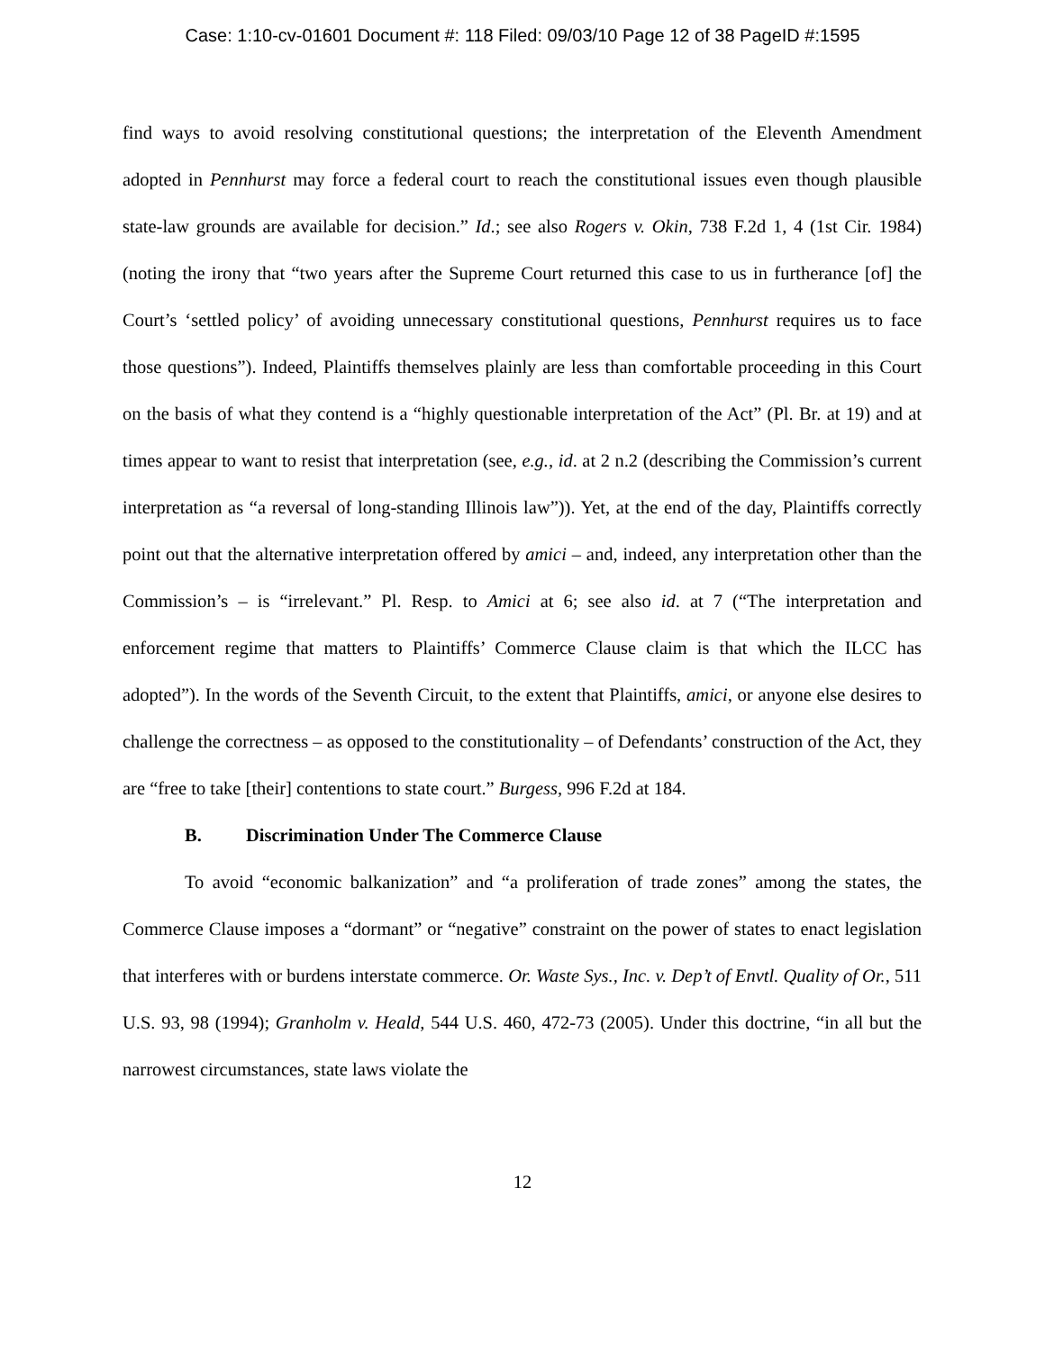Case: 1:10-cv-01601 Document #: 118 Filed: 09/03/10 Page 12 of 38 PageID #:1595
find ways to avoid resolving constitutional questions; the interpretation of the Eleventh Amendment adopted in Pennhurst may force a federal court to reach the constitutional issues even though plausible state-law grounds are available for decision.” Id.; see also Rogers v. Okin, 738 F.2d 1, 4 (1st Cir. 1984) (noting the irony that “two years after the Supreme Court returned this case to us in furtherance [of] the Court’s ‘settled policy’ of avoiding unnecessary constitutional questions, Pennhurst requires us to face those questions”). Indeed, Plaintiffs themselves plainly are less than comfortable proceeding in this Court on the basis of what they contend is a “highly questionable interpretation of the Act” (Pl. Br. at 19) and at times appear to want to resist that interpretation (see, e.g., id. at 2 n.2 (describing the Commission’s current interpretation as “a reversal of long-standing Illinois law”)). Yet, at the end of the day, Plaintiffs correctly point out that the alternative interpretation offered by amici – and, indeed, any interpretation other than the Commission’s – is “irrelevant.” Pl. Resp. to Amici at 6; see also id. at 7 (“The interpretation and enforcement regime that matters to Plaintiffs’ Commerce Clause claim is that which the ILCC has adopted”). In the words of the Seventh Circuit, to the extent that Plaintiffs, amici, or anyone else desires to challenge the correctness – as opposed to the constitutionality – of Defendants’ construction of the Act, they are “free to take [their] contentions to state court.” Burgess, 996 F.2d at 184.
B. Discrimination Under The Commerce Clause
To avoid “economic balkanization” and “a proliferation of trade zones” among the states, the Commerce Clause imposes a “dormant” or “negative” constraint on the power of states to enact legislation that interferes with or burdens interstate commerce. Or. Waste Sys., Inc. v. Dep’t of Envtl. Quality of Or., 511 U.S. 93, 98 (1994); Granholm v. Heald, 544 U.S. 460, 472-73 (2005). Under this doctrine, “in all but the narrowest circumstances, state laws violate the
12